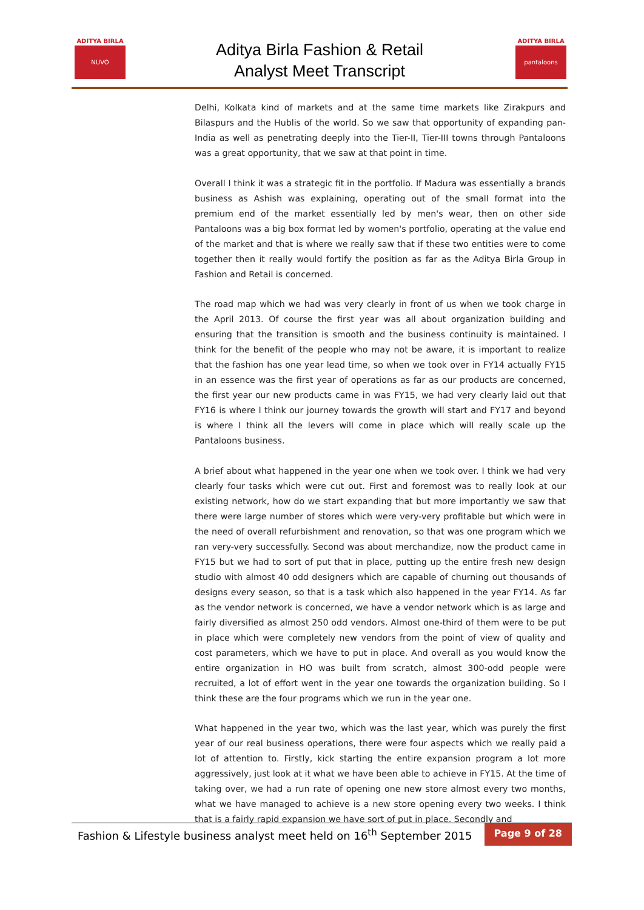ADITYA BIRLA
NUVO
ADITYA BIRLA
pantaloons
Aditya Birla Fashion & Retail
Analyst Meet Transcript
Delhi, Kolkata kind of markets and at the same time markets like Zirakpurs and Bilaspurs and the Hublis of the world. So we saw that opportunity of expanding pan-India as well as penetrating deeply into the Tier-II, Tier-III towns through Pantaloons was a great opportunity, that we saw at that point in time.
Overall I think it was a strategic fit in the portfolio. If Madura was essentially a brands business as Ashish was explaining, operating out of the small format into the premium end of the market essentially led by men's wear, then on other side Pantaloons was a big box format led by women's portfolio, operating at the value end of the market and that is where we really saw that if these two entities were to come together then it really would fortify the position as far as the Aditya Birla Group in Fashion and Retail is concerned.
The road map which we had was very clearly in front of us when we took charge in the April 2013. Of course the first year was all about organization building and ensuring that the transition is smooth and the business continuity is maintained. I think for the benefit of the people who may not be aware, it is important to realize that the fashion has one year lead time, so when we took over in FY14 actually FY15 in an essence was the first year of operations as far as our products are concerned, the first year our new products came in was FY15, we had very clearly laid out that FY16 is where I think our journey towards the growth will start and FY17 and beyond is where I think all the levers will come in place which will really scale up the Pantaloons business.
A brief about what happened in the year one when we took over. I think we had very clearly four tasks which were cut out. First and foremost was to really look at our existing network, how do we start expanding that but more importantly we saw that there were large number of stores which were very-very profitable but which were in the need of overall refurbishment and renovation, so that was one program which we ran very-very successfully. Second was about merchandize, now the product came in FY15 but we had to sort of put that in place, putting up the entire fresh new design studio with almost 40 odd designers which are capable of churning out thousands of designs every season, so that is a task which also happened in the year FY14. As far as the vendor network is concerned, we have a vendor network which is as large and fairly diversified as almost 250 odd vendors. Almost one-third of them were to be put in place which were completely new vendors from the point of view of quality and cost parameters, which we have to put in place. And overall as you would know the entire organization in HO was built from scratch, almost 300-odd people were recruited, a lot of effort went in the year one towards the organization building. So I think these are the four programs which we run in the year one.
What happened in the year two, which was the last year, which was purely the first year of our real business operations, there were four aspects which we really paid a lot of attention to. Firstly, kick starting the entire expansion program a lot more aggressively, just look at it what we have been able to achieve in FY15. At the time of taking over, we had a run rate of opening one new store almost every two months, what we have managed to achieve is a new store opening every two weeks. I think that is a fairly rapid expansion we have sort of put in place. Secondly and
Fashion & Lifestyle business analyst meet held on 16<sup>th</sup> September 2015 Page 9 of 28